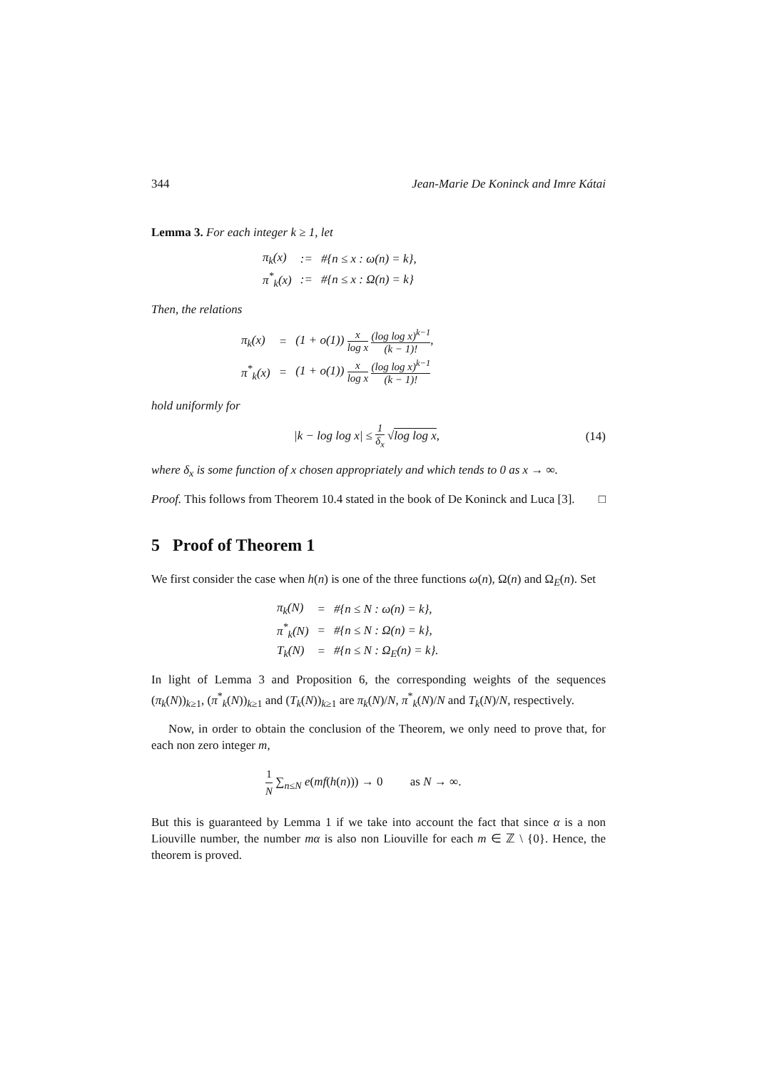344 Jean-Marie De Koninck and Imre Kátai
Lemma 3. For each integer k ≥ 1, let
| π<sub>k</sub>(x) | := | #{n ≤ x : ω(n) = k}, |
| π<sup>*</sup><sub>k</sub>(x) | := | #{n ≤ x : Ω(n) = k} |
Then, the relations
| π<sub>k</sub>(x) | = | (1 + o(1)) x log x (log log x)<sup>k−1</sup> (k − 1)! , |
| π<sup>*</sup><sub>k</sub>(x) | = | (1 + o(1)) x log x (log log x)<sup>k−1</sup> (k − 1)! |
hold uniformly for
|k − log log x| ≤ 1 δ<sub>x</sub> √log log x, (14)
where δ<sub>x</sub> is some function of x chosen appropriately and which tends to 0 as x → ∞.
Proof. This follows from Theorem 10.4 stated in the book of De Koninck and Luca [3]. □
5 Proof of Theorem 1
We first consider the case when h(n) is one of the three functions ω(n), Ω(n) and Ω<sub>E</sub>(n). Set
| π<sub>k</sub>(N) | = | #{n ≤ N : ω(n) = k}, |
| π<sup>*</sup><sub>k</sub>(N) | = | #{n ≤ N : Ω(n) = k}, |
| T<sub>k</sub>(N) | = | #{n ≤ N : Ω<sub>E</sub>(n) = k}. |
In light of Lemma 3 and Proposition 6, the corresponding weights of the sequences (π<sub>k</sub>(N))<sub>k≥1</sub>, (π<sup>*</sup><sub>k</sub>(N))<sub>k≥1</sub> and (T<sub>k</sub>(N))<sub>k≥1</sub> are π<sub>k</sub>(N)/N, π<sup>*</sup><sub>k</sub>(N)/N and T<sub>k</sub>(N)/N, respectively.
Now, in order to obtain the conclusion of the Theorem, we only need to prove that, for each non zero integer m,
1 N ∑<sub>n≤N</sub> e(mf(h(n))) → 0 as N → ∞.
But this is guaranteed by Lemma 1 if we take into account the fact that since α is a non Liouville number, the number mα is also non Liouville for each m ∈ ℤ \ {0}. Hence, the theorem is proved.